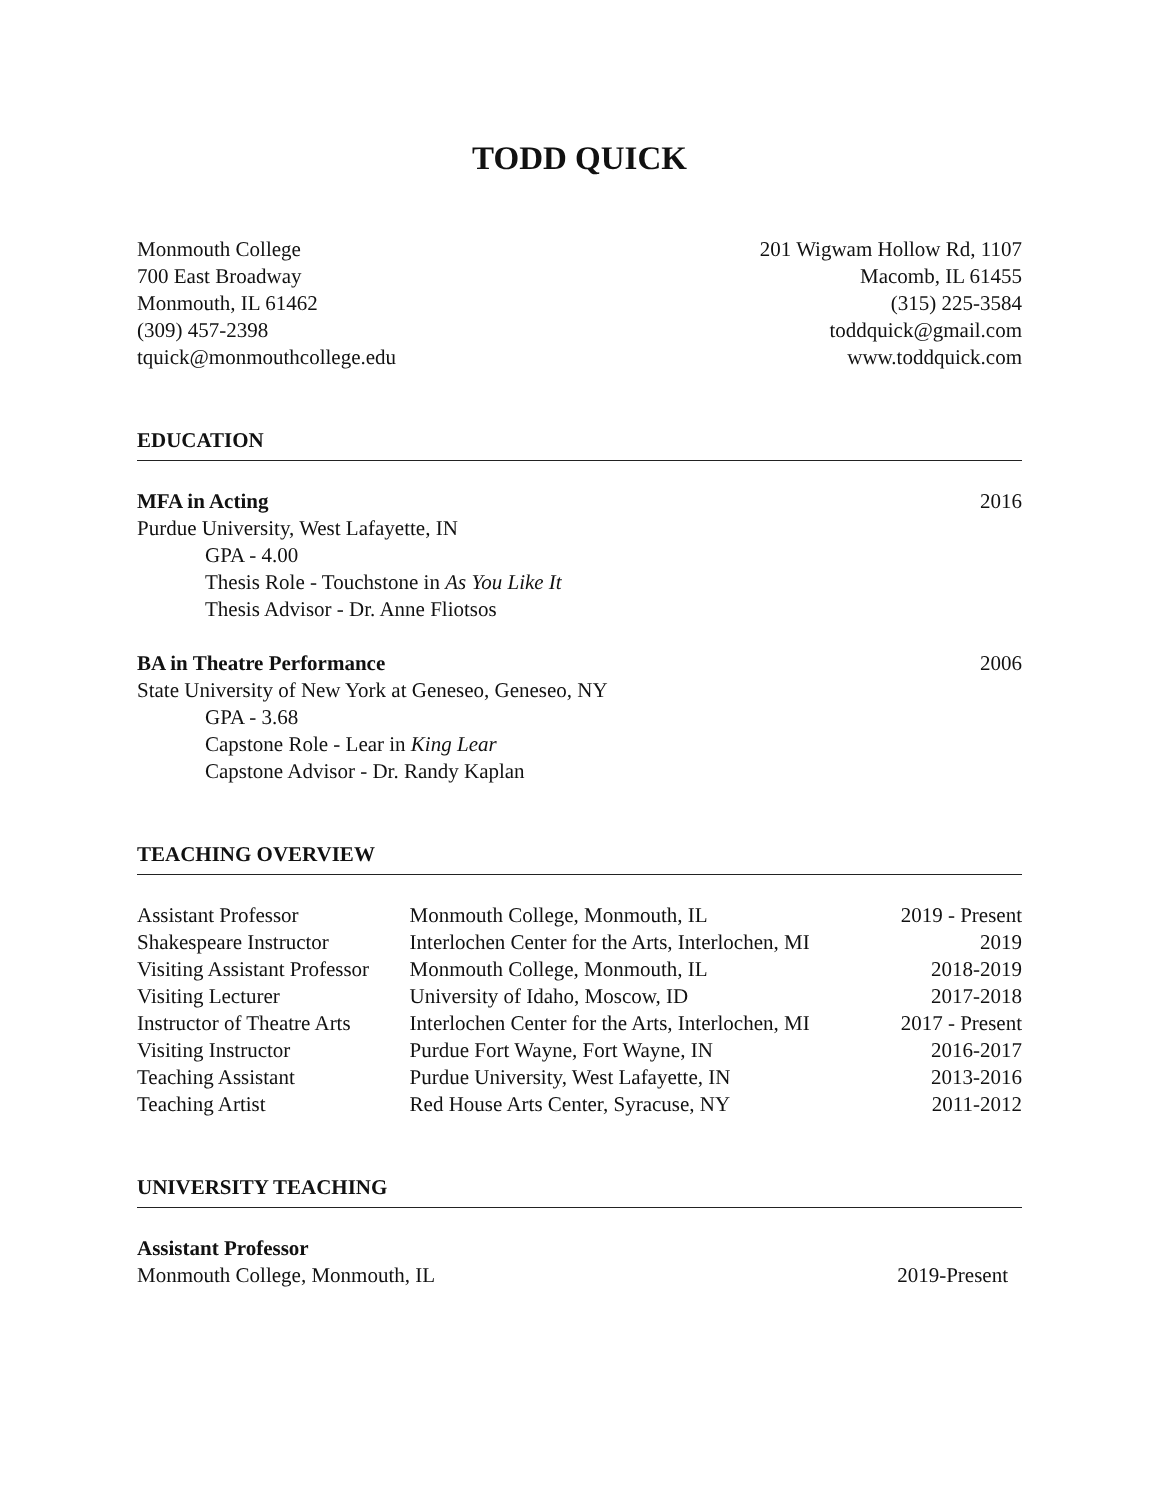TODD QUICK
Monmouth College
700 East Broadway
Monmouth, IL 61462
(309) 457-2398
tquick@monmouthcollege.edu
201 Wigwam Hollow Rd, 1107
Macomb, IL 61455
(315) 225-3584
toddquick@gmail.com
www.toddquick.com
EDUCATION
MFA in Acting 2016
Purdue University, West Lafayette, IN
GPA - 4.00
Thesis Role - Touchstone in As You Like It
Thesis Advisor - Dr. Anne Fliotsos
BA in Theatre Performance 2006
State University of New York at Geneseo, Geneseo, NY
GPA - 3.68
Capstone Role - Lear in King Lear
Capstone Advisor - Dr. Randy Kaplan
TEACHING OVERVIEW
| Assistant Professor | Monmouth College, Monmouth, IL | 2019 - Present |
| Shakespeare Instructor | Interlochen Center for the Arts, Interlochen, MI | 2019 |
| Visiting Assistant Professor | Monmouth College, Monmouth, IL | 2018-2019 |
| Visiting Lecturer | University of Idaho, Moscow, ID | 2017-2018 |
| Instructor of Theatre Arts | Interlochen Center for the Arts, Interlochen, MI | 2017 - Present |
| Visiting Instructor | Purdue Fort Wayne, Fort Wayne, IN | 2016-2017 |
| Teaching Assistant | Purdue University, West Lafayette, IN | 2013-2016 |
| Teaching Artist | Red House Arts Center, Syracuse, NY | 2011-2012 |
UNIVERSITY TEACHING
Assistant Professor
Monmouth College, Monmouth, IL 2019-Present